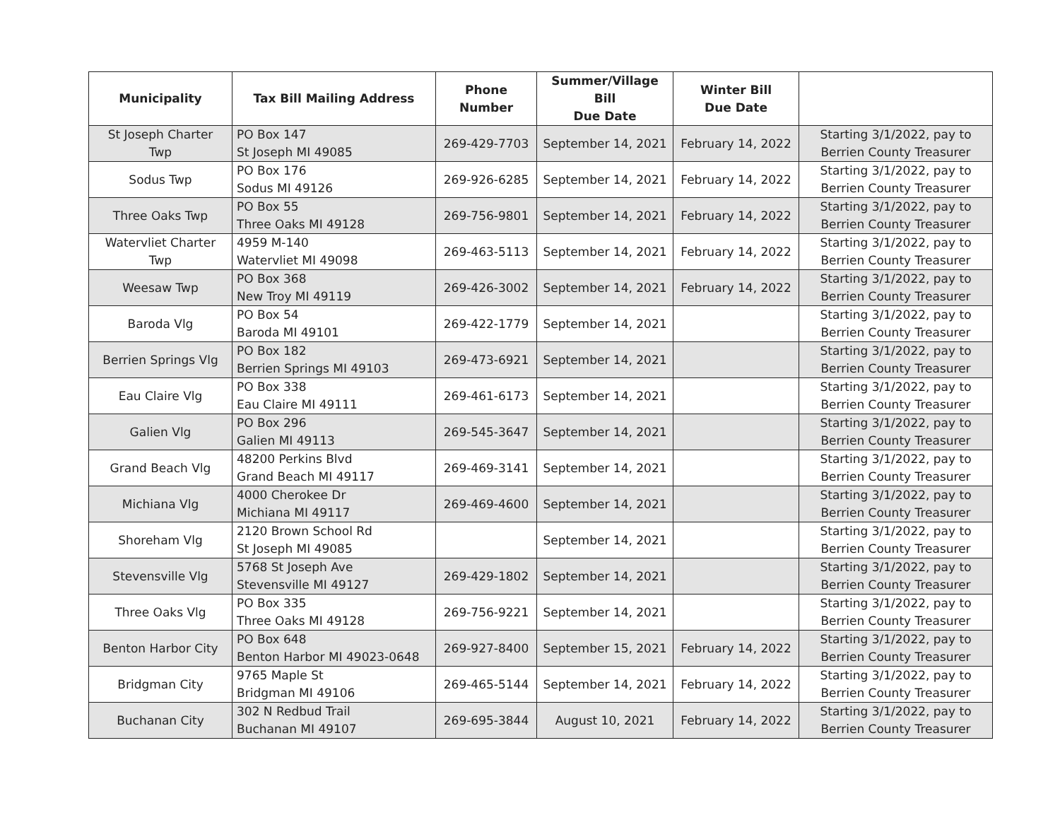| Municipality | Tax Bill Mailing Address | Phone Number | Summer/Village Bill Due Date | Winter Bill Due Date | |
| --- | --- | --- | --- | --- | --- |
| St Joseph Charter Twp | PO Box 147 St Joseph MI 49085 | 269-429-7703 | September 14, 2021 | February 14, 2022 | Starting 3/1/2022, pay to Berrien County Treasurer |
| Sodus Twp | PO Box 176 Sodus MI 49126 | 269-926-6285 | September 14, 2021 | February 14, 2022 | Starting 3/1/2022, pay to Berrien County Treasurer |
| Three Oaks Twp | PO Box 55 Three Oaks MI 49128 | 269-756-9801 | September 14, 2021 | February 14, 2022 | Starting 3/1/2022, pay to Berrien County Treasurer |
| Watervliet Charter Twp | 4959 M-140 Watervliet MI 49098 | 269-463-5113 | September 14, 2021 | February 14, 2022 | Starting 3/1/2022, pay to Berrien County Treasurer |
| Weesaw Twp | PO Box 368 New Troy MI 49119 | 269-426-3002 | September 14, 2021 | February 14, 2022 | Starting 3/1/2022, pay to Berrien County Treasurer |
| Baroda Vlg | PO Box 54 Baroda MI 49101 | 269-422-1779 | September 14, 2021 | | Starting 3/1/2022, pay to Berrien County Treasurer |
| Berrien Springs Vlg | PO Box 182 Berrien Springs MI 49103 | 269-473-6921 | September 14, 2021 | | Starting 3/1/2022, pay to Berrien County Treasurer |
| Eau Claire Vlg | PO Box 338 Eau Claire MI 49111 | 269-461-6173 | September 14, 2021 | | Starting 3/1/2022, pay to Berrien County Treasurer |
| Galien Vlg | PO Box 296 Galien MI 49113 | 269-545-3647 | September 14, 2021 | | Starting 3/1/2022, pay to Berrien County Treasurer |
| Grand Beach Vlg | 48200 Perkins Blvd Grand Beach MI 49117 | 269-469-3141 | September 14, 2021 | | Starting 3/1/2022, pay to Berrien County Treasurer |
| Michiana Vlg | 4000 Cherokee Dr Michiana MI 49117 | 269-469-4600 | September 14, 2021 | | Starting 3/1/2022, pay to Berrien County Treasurer |
| Shoreham Vlg | 2120 Brown School Rd St Joseph MI 49085 | | September 14, 2021 | | Starting 3/1/2022, pay to Berrien County Treasurer |
| Stevensville Vlg | 5768 St Joseph Ave Stevensville MI 49127 | 269-429-1802 | September 14, 2021 | | Starting 3/1/2022, pay to Berrien County Treasurer |
| Three Oaks Vlg | PO Box 335 Three Oaks MI 49128 | 269-756-9221 | September 14, 2021 | | Starting 3/1/2022, pay to Berrien County Treasurer |
| Benton Harbor City | PO Box 648 Benton Harbor MI 49023-0648 | 269-927-8400 | September 15, 2021 | February 14, 2022 | Starting 3/1/2022, pay to Berrien County Treasurer |
| Bridgman City | 9765 Maple St Bridgman MI 49106 | 269-465-5144 | September 14, 2021 | February 14, 2022 | Starting 3/1/2022, pay to Berrien County Treasurer |
| Buchanan City | 302 N Redbud Trail Buchanan MI 49107 | 269-695-3844 | August 10, 2021 | February 14, 2022 | Starting 3/1/2022, pay to Berrien County Treasurer |